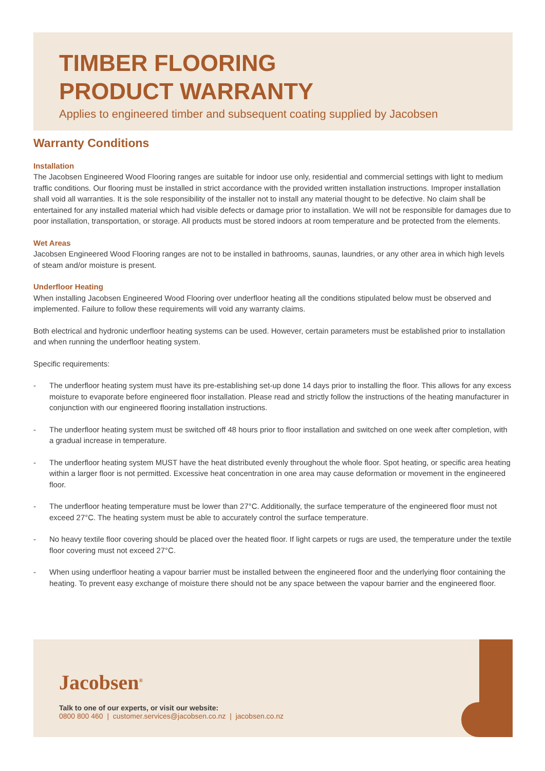TIMBER FLOORING
PRODUCT WARRANTY
Applies to engineered timber and subsequent coating supplied by Jacobsen
Warranty Conditions
Installation
The Jacobsen Engineered Wood Flooring ranges are suitable for indoor use only, residential and commercial settings with light to medium traffic conditions. Our flooring must be installed in strict accordance with the provided written installation instructions. Improper installation shall void all warranties. It is the sole responsibility of the installer not to install any material thought to be defective. No claim shall be entertained for any installed material which had visible defects or damage prior to installation. We will not be responsible for damages due to poor installation, transportation, or storage. All products must be stored indoors at room temperature and be protected from the elements.
Wet Areas
Jacobsen Engineered Wood Flooring ranges are not to be installed in bathrooms, saunas, laundries, or any other area in which high levels of steam and/or moisture is present.
Underfloor Heating
When installing Jacobsen Engineered Wood Flooring over underfloor heating all the conditions stipulated below must be observed and implemented. Failure to follow these requirements will void any warranty claims.
Both electrical and hydronic underfloor heating systems can be used. However, certain parameters must be established prior to installation and when running the underfloor heating system.
Specific requirements:
- The underfloor heating system must have its pre-establishing set-up done 14 days prior to installing the floor. This allows for any excess moisture to evaporate before engineered floor installation. Please read and strictly follow the instructions of the heating manufacturer in conjunction with our engineered flooring installation instructions.
- The underfloor heating system must be switched off 48 hours prior to floor installation and switched on one week after completion, with a gradual increase in temperature.
- The underfloor heating system MUST have the heat distributed evenly throughout the whole floor. Spot heating, or specific area heating within a larger floor is not permitted. Excessive heat concentration in one area may cause deformation or movement in the engineered floor.
- The underfloor heating temperature must be lower than 27°C. Additionally, the surface temperature of the engineered floor must not exceed 27°C. The heating system must be able to accurately control the surface temperature.
- No heavy textile floor covering should be placed over the heated floor. If light carpets or rugs are used, the temperature under the textile floor covering must not exceed 27°C.
- When using underfloor heating a vapour barrier must be installed between the engineered floor and the underlying floor containing the heating. To prevent easy exchange of moisture there should not be any space between the vapour barrier and the engineered floor.
Jacobsen<sup>®</sup>
Talk to one of our experts, or visit our website:
0800 800 460 | customer.services@jacobsen.co.nz | jacobsen.co.nz